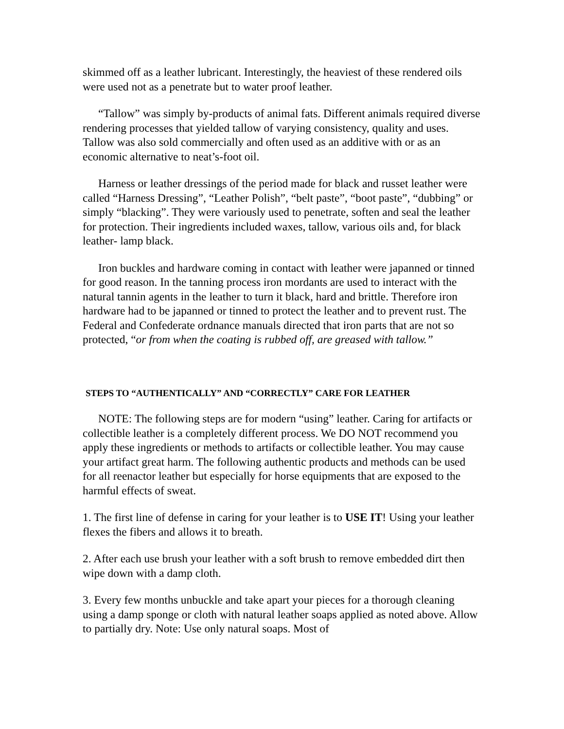skimmed off as a leather lubricant. Interestingly, the heaviest of these rendered oils were used not as a penetrate but to water proof leather.
“Tallow” was simply by-products of animal fats. Different animals required diverse rendering processes that yielded tallow of varying consistency, quality and uses. Tallow was also sold commercially and often used as an additive with or as an economic alternative to neat’s-foot oil.
Harness or leather dressings of the period made for black and russet leather were called “Harness Dressing”, “Leather Polish”, “belt paste”, “boot paste”, “dubbing” or simply “blacking”. They were variously used to penetrate, soften and seal the leather for protection. Their ingredients included waxes, tallow, various oils and, for black leather- lamp black.
Iron buckles and hardware coming in contact with leather were japanned or tinned for good reason. In the tanning process iron mordants are used to interact with the natural tannin agents in the leather to turn it black, hard and brittle. Therefore iron hardware had to be japanned or tinned to protect the leather and to prevent rust. The Federal and Confederate ordnance manuals directed that iron parts that are not so protected, “or from when the coating is rubbed off, are greased with tallow.”
STEPS TO “AUTHENTICALLY” AND “CORRECTLY” CARE FOR LEATHER
NOTE: The following steps are for modern “using” leather. Caring for artifacts or collectible leather is a completely different process. We DO NOT recommend you apply these ingredients or methods to artifacts or collectible leather. You may cause your artifact great harm. The following authentic products and methods can be used for all reenactor leather but especially for horse equipments that are exposed to the harmful effects of sweat.
1. The first line of defense in caring for your leather is to USE IT! Using your leather flexes the fibers and allows it to breath.
2. After each use brush your leather with a soft brush to remove embedded dirt then wipe down with a damp cloth.
3. Every few months unbuckle and take apart your pieces for a thorough cleaning using a damp sponge or cloth with natural leather soaps applied as noted above. Allow to partially dry. Note: Use only natural soaps. Most of